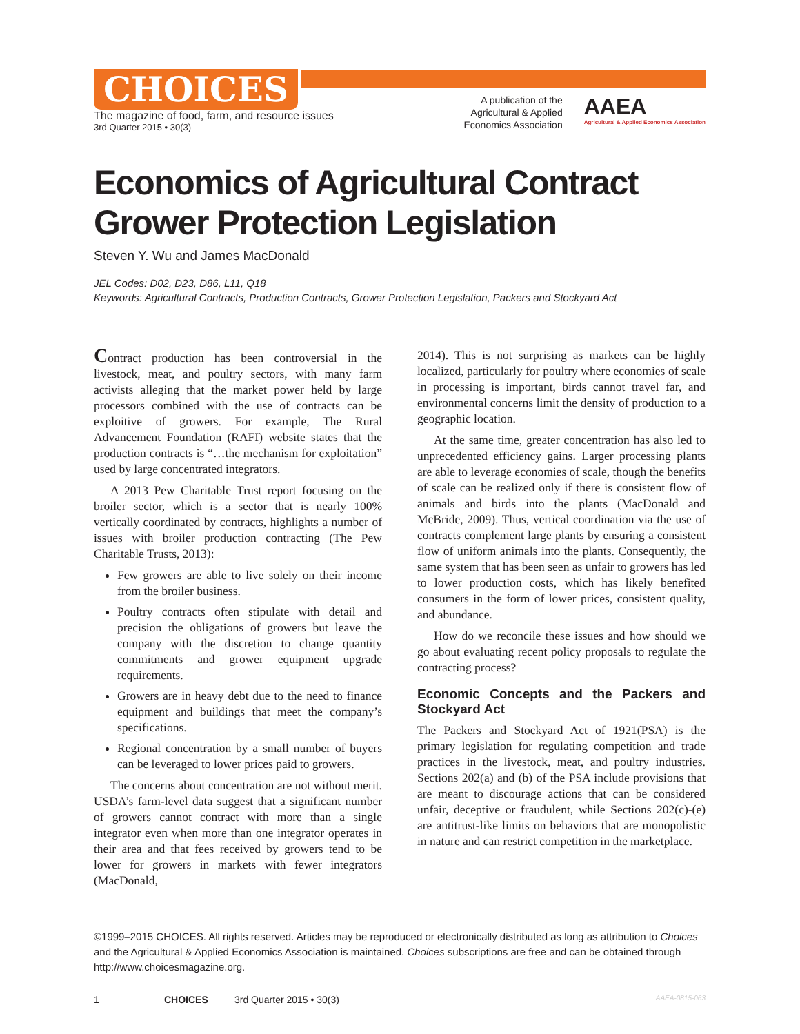CHOICES
The magazine of food, farm, and resource issues
3rd Quarter 2015 • 30(3)
A publication of the
Agricultural & Applied
Economics Association
AAEA
Agricultural & Applied Economics Association
Economics of Agricultural Contract Grower Protection Legislation
Steven Y. Wu and James MacDonald
JEL Codes: D02, D23, D86, L11, Q18
Keywords: Agricultural Contracts, Production Contracts, Grower Protection Legislation, Packers and Stockyard Act
Contract production has been controversial in the livestock, meat, and poultry sectors, with many farm activists alleging that the market power held by large processors combined with the use of contracts can be exploitive of growers. For example, The Rural Advancement Foundation (RAFI) website states that the production contracts is “…the mechanism for exploitation” used by large concentrated integrators.
A 2013 Pew Charitable Trust report focusing on the broiler sector, which is a sector that is nearly 100% vertically coordinated by contracts, highlights a number of issues with broiler production contracting (The Pew Charitable Trusts, 2013):
Few growers are able to live solely on their income from the broiler business.
Poultry contracts often stipulate with detail and precision the obligations of growers but leave the company with the discretion to change quantity commitments and grower equipment upgrade requirements.
Growers are in heavy debt due to the need to finance equipment and buildings that meet the company’s specifications.
Regional concentration by a small number of buyers can be leveraged to lower prices paid to growers.
The concerns about concentration are not without merit. USDA’s farm-level data suggest that a significant number of growers cannot contract with more than a single integrator even when more than one integrator operates in their area and that fees received by growers tend to be lower for growers in markets with fewer integrators (MacDonald,
2014). This is not surprising as markets can be highly localized, particularly for poultry where economies of scale in processing is important, birds cannot travel far, and environmental concerns limit the density of production to a geographic location.
At the same time, greater concentration has also led to unprecedented efficiency gains. Larger processing plants are able to leverage economies of scale, though the benefits of scale can be realized only if there is consistent flow of animals and birds into the plants (MacDonald and McBride, 2009). Thus, vertical coordination via the use of contracts complement large plants by ensuring a consistent flow of uniform animals into the plants. Consequently, the same system that has been seen as unfair to growers has led to lower production costs, which has likely benefited consumers in the form of lower prices, consistent quality, and abundance.
How do we reconcile these issues and how should we go about evaluating recent policy proposals to regulate the contracting process?
Economic Concepts and the Packers and Stockyard Act
The Packers and Stockyard Act of 1921(PSA) is the primary legislation for regulating competition and trade practices in the livestock, meat, and poultry industries. Sections 202(a) and (b) of the PSA include provisions that are meant to discourage actions that can be considered unfair, deceptive or fraudulent, while Sections 202(c)-(e) are antitrust-like limits on behaviors that are monopolistic in nature and can restrict competition in the marketplace.
©1999–2015 CHOICES. All rights reserved. Articles may be reproduced or electronically distributed as long as attribution to Choices and the Agricultural & Applied Economics Association is maintained. Choices subscriptions are free and can be obtained through http://www.choicesmagazine.org.
1 CHOICES 3rd Quarter 2015 • 30(3) AAEA-0815-063